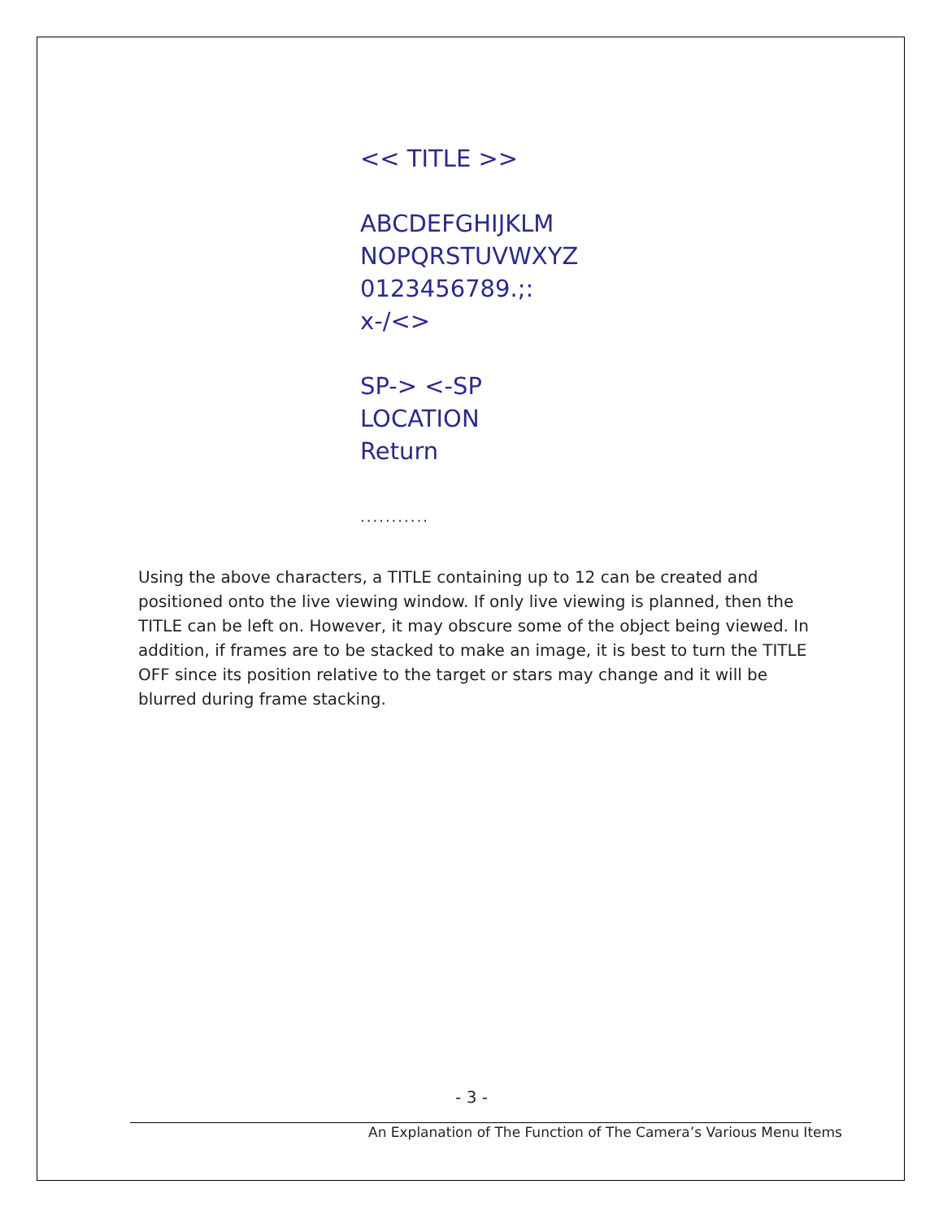<< TITLE >>
ABCDEFGHIJKLM
NOPQRSTUVWXYZ
0123456789.;:
x-/<>
SP-> <-SP
LOCATION
Return
...........
Using the above characters, a TITLE containing up to 12 can be created and positioned onto the live viewing window. If only live viewing is planned, then the TITLE can be left on. However, it may obscure some of the object being viewed. In addition, if frames are to be stacked to make an image, it is best to turn the TITLE OFF since its position relative to the target or stars may change and it will be blurred during frame stacking.
- 3 -
An Explanation of The Function of The Camera’s Various Menu Items